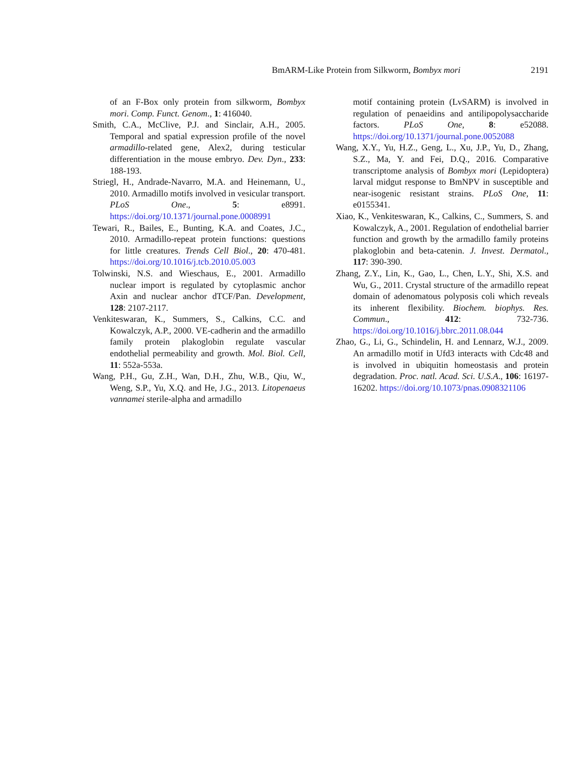BmARM-Like Protein from Silkworm, Bombyx mori
2191
of an F-Box only protein from silkworm, Bombyx mori. Comp. Funct. Genom., 1: 416040.
Smith, C.A., McClive, P.J. and Sinclair, A.H., 2005. Temporal and spatial expression profile of the novel armadillo-related gene, Alex2, during testicular differentiation in the mouse embryo. Dev. Dyn., 233: 188-193.
Striegl, H., Andrade-Navarro, M.A. and Heinemann, U., 2010. Armadillo motifs involved in vesicular transport. PLoS One., 5: e8991. https://doi.org/10.1371/journal.pone.0008991
Tewari, R., Bailes, E., Bunting, K.A. and Coates, J.C., 2010. Armadillo-repeat protein functions: questions for little creatures. Trends Cell Biol., 20: 470-481. https://doi.org/10.1016/j.tcb.2010.05.003
Tolwinski, N.S. and Wieschaus, E., 2001. Armadillo nuclear import is regulated by cytoplasmic anchor Axin and nuclear anchor dTCF/Pan. Development, 128: 2107-2117.
Venkiteswaran, K., Summers, S., Calkins, C.C. and Kowalczyk, A.P., 2000. VE-cadherin and the armadillo family protein plakoglobin regulate vascular endothelial permeability and growth. Mol. Biol. Cell, 11: 552a-553a.
Wang, P.H., Gu, Z.H., Wan, D.H., Zhu, W.B., Qiu, W., Weng, S.P., Yu, X.Q. and He, J.G., 2013. Litopenaeus vannamei sterile-alpha and armadillo
motif containing protein (LvSARM) is involved in regulation of penaeidins and antilipopolysaccharide factors. PLoS One, 8: e52088. https://doi.org/10.1371/journal.pone.0052088
Wang, X.Y., Yu, H.Z., Geng, L., Xu, J.P., Yu, D., Zhang, S.Z., Ma, Y. and Fei, D.Q., 2016. Comparative transcriptome analysis of Bombyx mori (Lepidoptera) larval midgut response to BmNPV in susceptible and near-isogenic resistant strains. PLoS One, 11: e0155341.
Xiao, K., Venkiteswaran, K., Calkins, C., Summers, S. and Kowalczyk, A., 2001. Regulation of endothelial barrier function and growth by the armadillo family proteins plakoglobin and beta-catenin. J. Invest. Dermatol., 117: 390-390.
Zhang, Z.Y., Lin, K., Gao, L., Chen, L.Y., Shi, X.S. and Wu, G., 2011. Crystal structure of the armadillo repeat domain of adenomatous polyposis coli which reveals its inherent flexibility. Biochem. biophys. Res. Commun., 412: 732-736. https://doi.org/10.1016/j.bbrc.2011.08.044
Zhao, G., Li, G., Schindelin, H. and Lennarz, W.J., 2009. An armadillo motif in Ufd3 interacts with Cdc48 and is involved in ubiquitin homeostasis and protein degradation. Proc. natl. Acad. Sci. U.S.A., 106: 16197-16202. https://doi.org/10.1073/pnas.0908321106